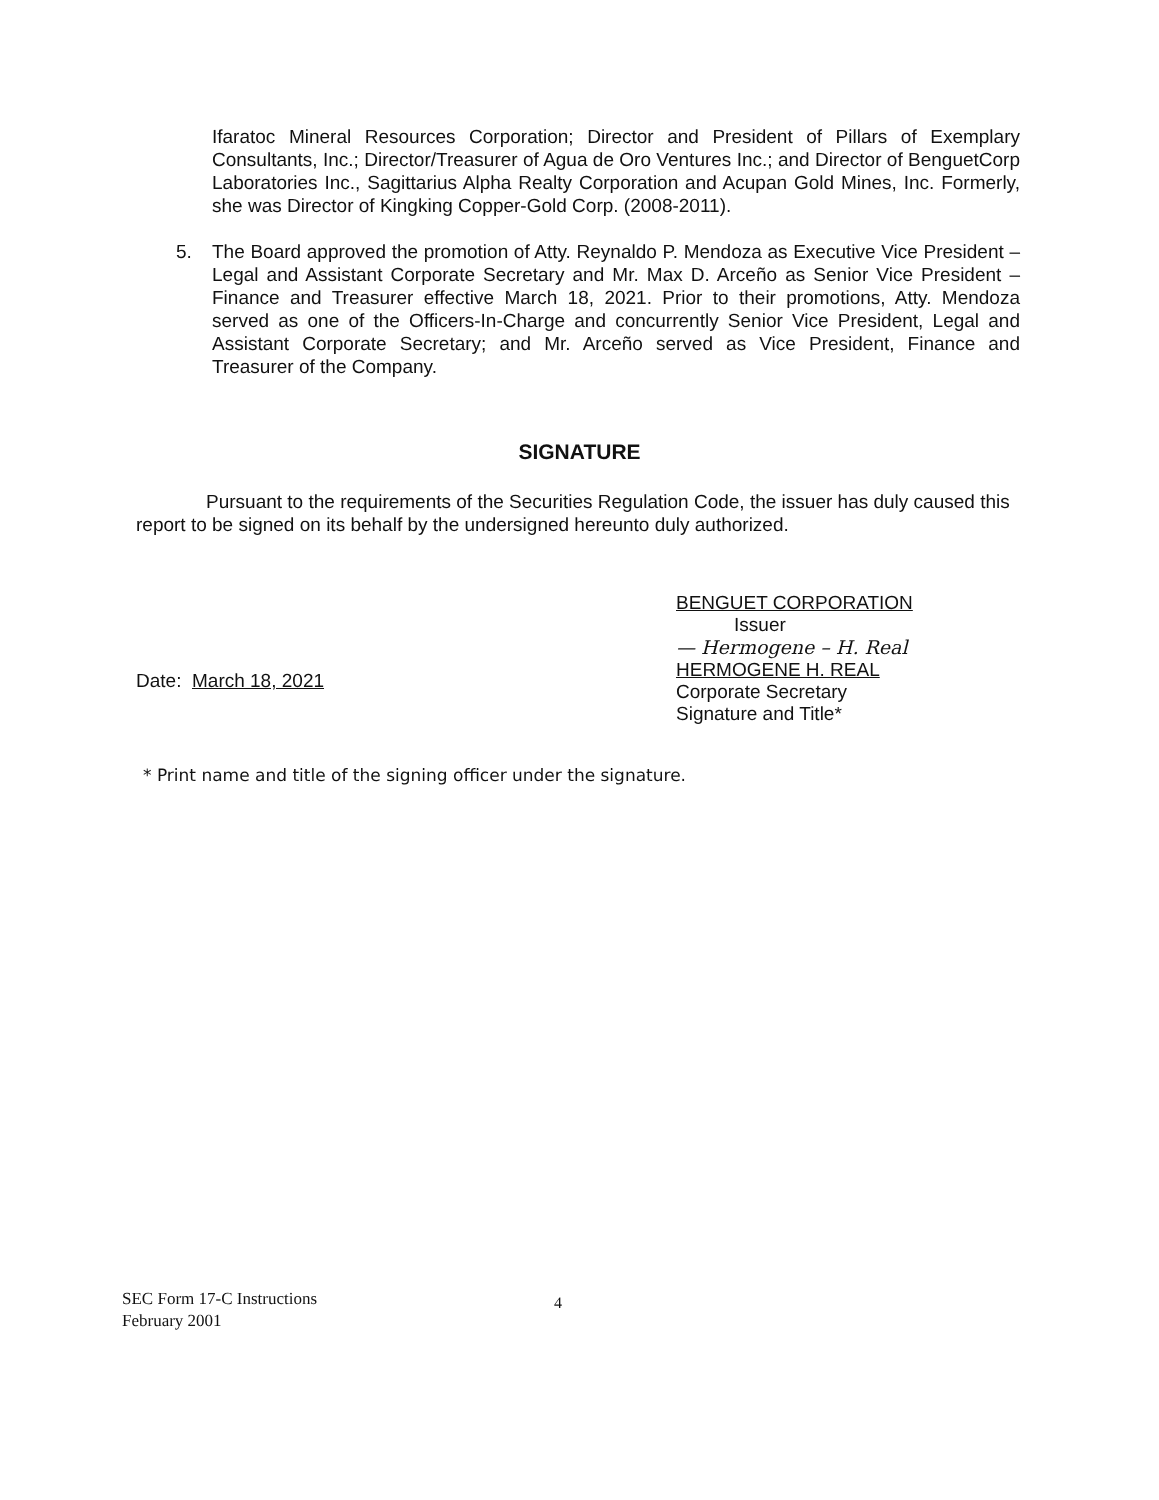Ifaratoc Mineral Resources Corporation; Director and President of Pillars of Exemplary Consultants, Inc.; Director/Treasurer of Agua de Oro Ventures Inc.; and Director of BenguetCorp Laboratories Inc., Sagittarius Alpha Realty Corporation and Acupan Gold Mines, Inc. Formerly, she was Director of Kingking Copper-Gold Corp. (2008-2011).
5. The Board approved the promotion of Atty. Reynaldo P. Mendoza as Executive Vice President – Legal and Assistant Corporate Secretary and Mr. Max D. Arceño as Senior Vice President – Finance and Treasurer effective March 18, 2021. Prior to their promotions, Atty. Mendoza served as one of the Officers-In-Charge and concurrently Senior Vice President, Legal and Assistant Corporate Secretary; and Mr. Arceño served as Vice President, Finance and Treasurer of the Company.
SIGNATURE
Pursuant to the requirements of the Securities Regulation Code, the issuer has duly caused this report to be signed on its behalf by the undersigned hereunto duly authorized.
BENGUET CORPORATION
Issuer
— Hermogene – H. Real
HERMOGENE H. REAL
Corporate Secretary
Signature and Title*
Date: March 18, 2021
* Print name and title of the signing officer under the signature.
SEC Form 17-C Instructions
February 2001
4